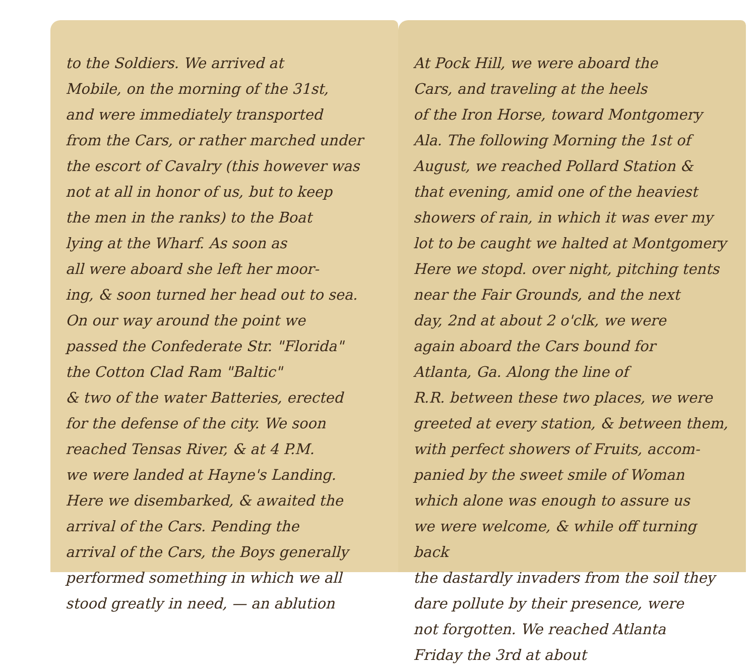to the Soldiers. We arrived at
Mobile, on the morning of the 31st,
and were immediately transported
from the Cars, or rather marched under
the escort of Cavalry (this however was
not at all in honor of us, but to keep
the men in the ranks) to the Boat
lying at the Wharf. As soon as
all were aboard she left her moor-
ing, & soon turned her head out to sea.
On our way around the point we
passed the Confederate Str. "Florida"
the Cotton Clad Ram "Baltic"
& two of the water Batteries, erected
for the defense of the city. We soon
reached Tensas River, & at 4 P.M.
we were landed at Hayne's Landing.
Here we disembarked, & awaited the
arrival of the Cars. Pending the
arrival of the Cars, the Boys generally
performed something in which we all
stood greatly in need, — an ablution
At Pock Hill, we were aboard the
Cars, and traveling at the heels
of the Iron Horse, toward Montgomery
Ala. The following Morning the 1st of
August, we reached Pollard Station &
that evening, amid one of the heaviest
showers of rain, in which it was ever my
lot to be caught we halted at Montgomery
Here we stopd. over night, pitching tents
near the Fair Grounds, and the next
day, 2nd at about 2 o'clk, we were
again aboard the Cars bound for
Atlanta, Ga. Along the line of
R.R. between these two places, we were
greeted at every station, & between them,
with perfect showers of Fruits, accom-
panied by the sweet smile of Woman
which alone was enough to assure us
we were welcome, & while off turning back
the dastardly invaders from the soil they
dare pollute by their presence, were
not forgotten. We reached Atlanta
Friday the 3rd at about